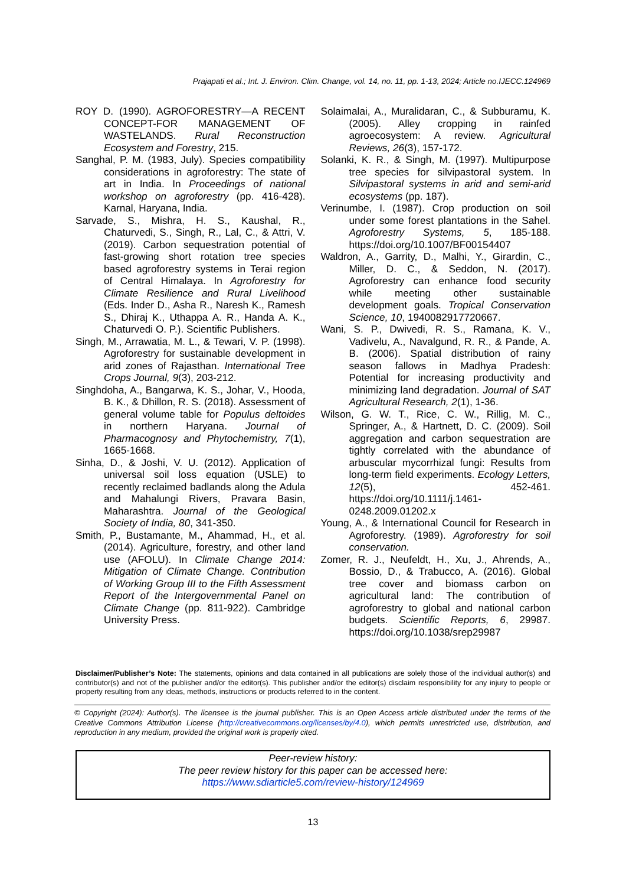Prajapati et al.; Int. J. Environ. Clim. Change, vol. 14, no. 11, pp. 1-13, 2024; Article no.IJECC.124969
ROY D. (1990). AGROFORESTRY—A RECENT CONCEPT-FOR MANAGEMENT OF WASTELANDS. Rural Reconstruction Ecosystem and Forestry, 215.
Sanghal, P. M. (1983, July). Species compatibility considerations in agroforestry: The state of art in India. In Proceedings of national workshop on agroforestry (pp. 416-428). Karnal, Haryana, India.
Sarvade, S., Mishra, H. S., Kaushal, R., Chaturvedi, S., Singh, R., Lal, C., & Attri, V. (2019). Carbon sequestration potential of fast-growing short rotation tree species based agroforestry systems in Terai region of Central Himalaya. In Agroforestry for Climate Resilience and Rural Livelihood (Eds. Inder D., Asha R., Naresh K., Ramesh S., Dhiraj K., Uthappa A. R., Handa A. K., Chaturvedi O. P.). Scientific Publishers.
Singh, M., Arrawatia, M. L., & Tewari, V. P. (1998). Agroforestry for sustainable development in arid zones of Rajasthan. International Tree Crops Journal, 9(3), 203-212.
Singhdoha, A., Bangarwa, K. S., Johar, V., Hooda, B. K., & Dhillon, R. S. (2018). Assessment of general volume table for Populus deltoides in northern Haryana. Journal of Pharmacognosy and Phytochemistry, 7(1), 1665-1668.
Sinha, D., & Joshi, V. U. (2012). Application of universal soil loss equation (USLE) to recently reclaimed badlands along the Adula and Mahalungi Rivers, Pravara Basin, Maharashtra. Journal of the Geological Society of India, 80, 341-350.
Smith, P., Bustamante, M., Ahammad, H., et al. (2014). Agriculture, forestry, and other land use (AFOLU). In Climate Change 2014: Mitigation of Climate Change. Contribution of Working Group III to the Fifth Assessment Report of the Intergovernmental Panel on Climate Change (pp. 811-922). Cambridge University Press.
Solaimalai, A., Muralidaran, C., & Subburamu, K. (2005). Alley cropping in rainfed agroecosystem: A review. Agricultural Reviews, 26(3), 157-172.
Solanki, K. R., & Singh, M. (1997). Multipurpose tree species for silvipastoral system. In Silvipastoral systems in arid and semi-arid ecosystems (pp. 187).
Verinumbe, I. (1987). Crop production on soil under some forest plantations in the Sahel. Agroforestry Systems, 5, 185-188. https://doi.org/10.1007/BF00154407
Waldron, A., Garrity, D., Malhi, Y., Girardin, C., Miller, D. C., & Seddon, N. (2017). Agroforestry can enhance food security while meeting other sustainable development goals. Tropical Conservation Science, 10, 1940082917720667.
Wani, S. P., Dwivedi, R. S., Ramana, K. V., Vadivelu, A., Navalgund, R. R., & Pande, A. B. (2006). Spatial distribution of rainy season fallows in Madhya Pradesh: Potential for increasing productivity and minimizing land degradation. Journal of SAT Agricultural Research, 2(1), 1-36.
Wilson, G. W. T., Rice, C. W., Rillig, M. C., Springer, A., & Hartnett, D. C. (2009). Soil aggregation and carbon sequestration are tightly correlated with the abundance of arbuscular mycorrhizal fungi: Results from long-term field experiments. Ecology Letters, 12(5), 452-461. https://doi.org/10.1111/j.1461-0248.2009.01202.x
Young, A., & International Council for Research in Agroforestry. (1989). Agroforestry for soil conservation.
Zomer, R. J., Neufeldt, H., Xu, J., Ahrends, A., Bossio, D., & Trabucco, A. (2016). Global tree cover and biomass carbon on agricultural land: The contribution of agroforestry to global and national carbon budgets. Scientific Reports, 6, 29987. https://doi.org/10.1038/srep29987
Disclaimer/Publisher’s Note: The statements, opinions and data contained in all publications are solely those of the individual author(s) and contributor(s) and not of the publisher and/or the editor(s). This publisher and/or the editor(s) disclaim responsibility for any injury to people or property resulting from any ideas, methods, instructions or products referred to in the content.
© Copyright (2024): Author(s). The licensee is the journal publisher. This is an Open Access article distributed under the terms of the Creative Commons Attribution License (http://creativecommons.org/licenses/by/4.0), which permits unrestricted use, distribution, and reproduction in any medium, provided the original work is properly cited.
Peer-review history:
The peer review history for this paper can be accessed here:
https://www.sdiarticle5.com/review-history/124969
13